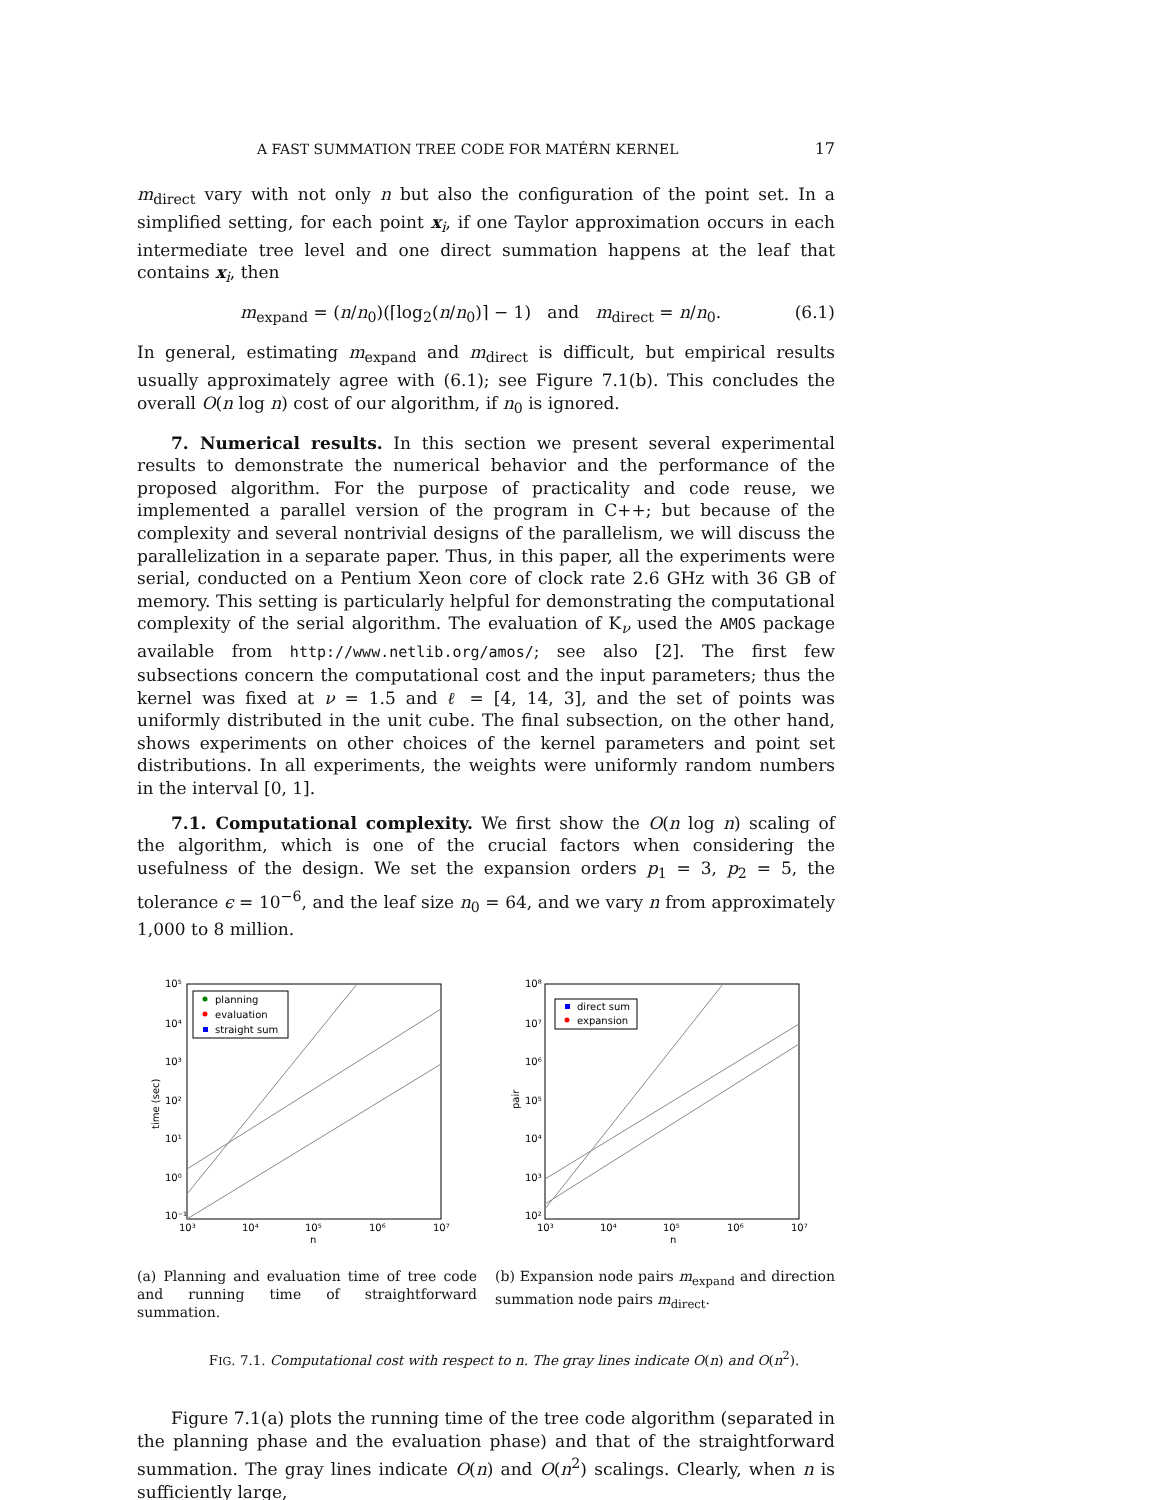A FAST SUMMATION TREE CODE FOR MATÉRN KERNEL 17
m<sub>direct</sub> vary with not only n but also the configuration of the point set. In a simplified setting, for each point x<sub>i</sub>, if one Taylor approximation occurs in each intermediate tree level and one direct summation happens at the leaf that contains x<sub>i</sub>, then
m<sub>expand</sub> = (n/n<sub>0</sub>)(⌈log<sub>2</sub>(n/n<sub>0</sub>)⌉ − 1) and m<sub>direct</sub> = n/n<sub>0</sub>. (6.1)
In general, estimating m<sub>expand</sub> and m<sub>direct</sub> is difficult, but empirical results usually approximately agree with (6.1); see Figure 7.1(b). This concludes the overall O(n log n) cost of our algorithm, if n<sub>0</sub> is ignored.
7. Numerical results. In this section we present several experimental results to demonstrate the numerical behavior and the performance of the proposed algorithm. For the purpose of practicality and code reuse, we implemented a parallel version of the program in C++; but because of the complexity and several nontrivial designs of the parallelism, we will discuss the parallelization in a separate paper. Thus, in this paper, all the experiments were serial, conducted on a Pentium Xeon core of clock rate 2.6 GHz with 36 GB of memory. This setting is particularly helpful for demonstrating the computational complexity of the serial algorithm. The evaluation of K<sub>ν</sub> used the AMOS package available from http://www.netlib.org/amos/; see also [2]. The first few subsections concern the computational cost and the input parameters; thus the kernel was fixed at ν = 1.5 and ℓ = [4, 14, 3], and the set of points was uniformly distributed in the unit cube. The final subsection, on the other hand, shows experiments on other choices of the kernel parameters and point set distributions. In all experiments, the weights were uniformly random numbers in the interval [0, 1].
7.1. Computational complexity. We first show the O(n log n) scaling of the algorithm, which is one of the crucial factors when considering the usefulness of the design. We set the expansion orders p<sub>1</sub> = 3, p<sub>2</sub> = 5, the tolerance ϵ = 10<sup>−6</sup>, and the leaf size n<sub>0</sub> = 64, and we vary n from approximately 1,000 to 8 million.
planning
evaluation
straight sum
10⁵
10⁴
10³
10²
10¹
10⁰
10⁻¹
10³
10⁴
10⁵
10⁶
10⁷
n
time (sec)
(a) Planning and evaluation time of tree code and running time of straightforward summation.
direct sum
expansion
10⁸
10⁷
10⁶
10⁵
10⁴
10³
10²
10³
10⁴
10⁵
10⁶
10⁷
n
pair
(b) Expansion node pairs m<sub>expand</sub> and direction summation node pairs m<sub>direct</sub>.
FIG. 7.1. Computational cost with respect to n. The gray lines indicate O(n) and O(n<sup>2</sup>).
Figure 7.1(a) plots the running time of the tree code algorithm (separated in the planning phase and the evaluation phase) and that of the straightforward summation. The gray lines indicate O(n) and O(n<sup>2</sup>) scalings. Clearly, when n is sufficiently large,